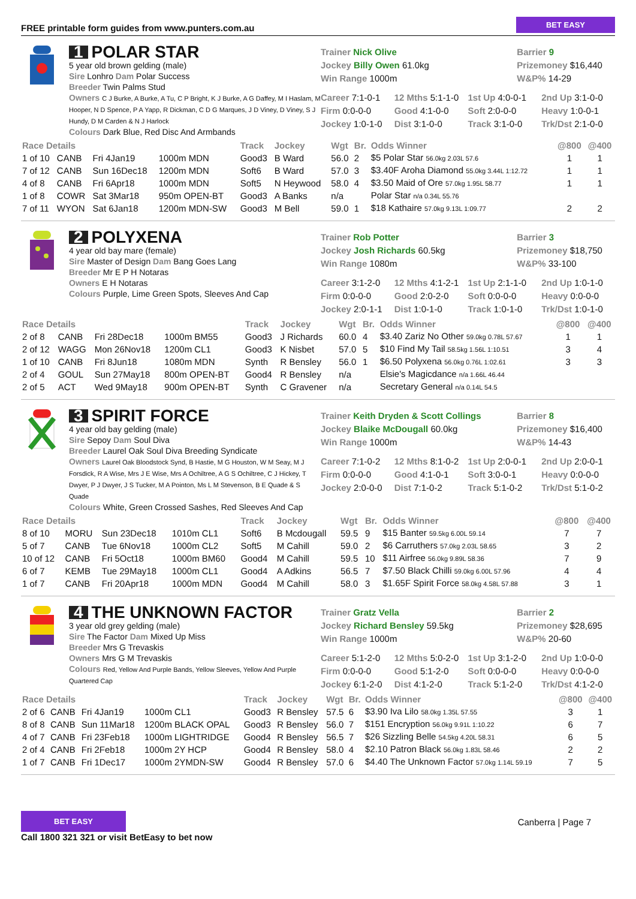FREE printable form guides from www.punters.com.au BET EASY
1 POLAR STAR
5 year old brown gelding (male)
Sire Lonhro Dam Polar Success
Breeder Twin Palms Stud
Owners C J Burke, A Burke, A Tu, C P Bright, K J Burke, A G Daffey, M I Haslam, M Hooper, N D Spence, P A Yapp, R Dickman, C D G Marques, J D Viney, D Viney, S J Hundy, D M Carden & N J Harlock
Colours Dark Blue, Red Disc And Armbands
Trainer Nick Olive
Jockey Billy Owen 61.0kg
Win Range 1000m
Barrier 9
Prizemoney $16,440
W&P% 14-29
Career 7:1-0-1
12 Mths 5:1-1-0
1st Up 4:0-0-1
2nd Up 3:1-0-0
Firm 0:0-0-0
Good 4:1-0-0
Soft 2:0-0-0
Heavy 1:0-0-1
Jockey 1:0-1-0
Dist 3:1-0-0
Track 3:1-0-0
Trk/Dst 2:1-0-0
| Race Details | | | | Track | Jockey | Wgt | Br. | Odds Winner | @800 | @400 |
| --- | --- | --- | --- | --- | --- | --- | --- | --- | --- | --- |
| 1 of 10 | CANB | Fri 4Jan19 | 1000m MDN | Good3 | B Ward | 56.0 | 2 | $5 Polar Star 56.0kg 2.03L 57.6 | 1 | 1 |
| 7 of 12 | CANB | Sun 16Dec18 | 1200m MDN | Soft6 | B Ward | 57.0 | 3 | $3.40F Aroha Diamond 55.0kg 3.44L 1:12.72 | 1 | 1 |
| 4 of 8 | CANB | Fri 6Apr18 | 1000m MDN | Soft5 | N Heywood | 58.0 | 4 | $3.50 Maid of Ore 57.0kg 1.95L 58.77 | 1 | 1 |
| 1 of 8 | COWR | Sat 3Mar18 | 950m OPEN-BT | Good3 | A Banks | n/a | | Polar Star n/a 0.34L 55.76 | | |
| 7 of 11 | WYON | Sat 6Jan18 | 1200m MDN-SW | Good3 | M Bell | 59.0 | 1 | $18 Kathaire 57.0kg 9.13L 1:09.77 | 2 | 2 |
2 POLYXENA
4 year old bay mare (female)
Sire Master of Design Dam Bang Goes Lang
Breeder Mr E P H Notaras
Owners E H Notaras
Colours Purple, Lime Green Spots, Sleeves And Cap
Trainer Rob Potter
Jockey Josh Richards 60.5kg
Win Range 1080m
Barrier 3
Prizemoney $18,750
W&P% 33-100
Career 3:1-2-0
12 Mths 4:1-2-1
1st Up 2:1-1-0
2nd Up 1:0-1-0
Firm 0:0-0-0
Good 2:0-2-0
Soft 0:0-0-0
Heavy 0:0-0-0
Jockey 2:0-1-1
Dist 1:0-1-0
Track 1:0-1-0
Trk/Dst 1:0-1-0
| Race Details | | | | Track | Jockey | Wgt | Br. | Odds Winner | @800 | @400 |
| --- | --- | --- | --- | --- | --- | --- | --- | --- | --- | --- |
| 2 of 8 | CANB | Fri 28Dec18 | 1000m BM55 | Good3 | J Richards | 60.0 | 4 | $3.40 Zariz No Other 59.0kg 0.78L 57.67 | 1 | 1 |
| 2 of 12 | WAGG | Mon 26Nov18 | 1200m CL1 | Good3 | K Nisbet | 57.0 | 5 | $10 Find My Tail 58.5kg 1.56L 1:10.51 | 3 | 4 |
| 1 of 10 | CANB | Fri 8Jun18 | 1080m MDN | Synth | R Bensley | 56.0 | 1 | $6.50 Polyxena 56.0kg 0.76L 1:02.61 | 3 | 3 |
| 2 of 4 | GOUL | Sun 27May18 | 800m OPEN-BT | Good4 | R Bensley | n/a | | Elsie's Magicdance n/a 1.66L 46.44 | | |
| 2 of 5 | ACT | Wed 9May18 | 900m OPEN-BT | Synth | C Gravener | n/a | | Secretary General n/a 0.14L 54.5 | | |
3 SPIRIT FORCE
4 year old bay gelding (male)
Sire Sepoy Dam Soul Diva
Breeder Laurel Oak Soul Diva Breeding Syndicate
Owners Laurel Oak Bloodstock Synd, B Hastie, M G Houston, W M Seay, M J Forsdick, R A Wise, Mrs J E Wise, Mrs A Ochiltree, A G S Ochiltree, C J Hickey, T Dwyer, P J Dwyer, J S Tucker, M A Pointon, Ms L M Stevenson, B E Quade & S Quade
Colours White, Green Crossed Sashes, Red Sleeves And Cap
Trainer Keith Dryden & Scott Collings
Jockey Blaike McDougall 60.0kg
Win Range 1000m
Barrier 8
Prizemoney $16,400
W&P% 14-43
Career 7:1-0-2
12 Mths 8:1-0-2
1st Up 2:0-0-1
2nd Up 2:0-0-1
Firm 0:0-0-0
Good 4:1-0-1
Soft 3:0-0-1
Heavy 0:0-0-0
Jockey 2:0-0-0
Dist 7:1-0-2
Track 5:1-0-2
Trk/Dst 5:1-0-2
| Race Details | | | | Track | Jockey | Wgt | Br. | Odds Winner | @800 | @400 |
| --- | --- | --- | --- | --- | --- | --- | --- | --- | --- | --- |
| 8 of 10 | MORU | Sun 23Dec18 | 1010m CL1 | Soft6 | B Mcdougall | 59.5 | 9 | $15 Banter 59.5kg 6.00L 59.14 | 7 | 7 |
| 5 of 7 | CANB | Tue 6Nov18 | 1000m CL2 | Soft5 | M Cahill | 59.0 | 2 | $6 Carruthers 57.0kg 2.03L 58.65 | 3 | 2 |
| 10 of 12 | CANB | Fri 5Oct18 | 1000m BM60 | Good4 | M Cahill | 59.5 | 10 | $11 Airfree 56.0kg 9.89L 58.36 | 7 | 9 |
| 6 of 7 | KEMB | Tue 29May18 | 1000m CL1 | Good4 | A Adkins | 56.5 | 7 | $7.50 Black Chilli 59.0kg 6.00L 57.96 | 4 | 4 |
| 1 of 7 | CANB | Fri 20Apr18 | 1000m MDN | Good4 | M Cahill | 58.0 | 3 | $1.65F Spirit Force 58.0kg 4.58L 57.88 | 3 | 1 |
4 THE UNKNOWN FACTOR
3 year old grey gelding (male)
Sire The Factor Dam Mixed Up Miss
Breeder Mrs G Trevaskis
Owners Mrs G M Trevaskis
Colours Red, Yellow And Purple Bands, Yellow Sleeves, Yellow And Purple Quartered Cap
Trainer Gratz Vella
Jockey Richard Bensley 59.5kg
Win Range 1000m
Barrier 2
Prizemoney $28,695
W&P% 20-60
Career 5:1-2-0
12 Mths 5:0-2-0
1st Up 3:1-2-0
2nd Up 1:0-0-0
Firm 0:0-0-0
Good 5:1-2-0
Soft 0:0-0-0
Heavy 0:0-0-0
Jockey 6:1-2-0
Dist 4:1-2-0
Track 5:1-2-0
Trk/Dst 4:1-2-0
| Race Details | | | | Track | Jockey | Wgt | Br. | Odds Winner | @800 | @400 |
| --- | --- | --- | --- | --- | --- | --- | --- | --- | --- | --- |
| 2 of 6 | CANB | Fri 4Jan19 | 1000m CL1 | Good3 | R Bensley | 57.5 | 6 | $3.90 Iva Lilo 58.0kg 1.35L 57.55 | 3 | 1 |
| 8 of 8 | CANB | Sun 11Mar18 | 1200m BLACK OPAL | Good3 | R Bensley | 56.0 | 7 | $151 Encryption 56.0kg 9.91L 1:10.22 | 6 | 7 |
| 4 of 7 | CANB | Fri 23Feb18 | 1000m LIGHTRIDGE | Good4 | R Bensley | 56.5 | 7 | $26 Sizzling Belle 54.5kg 4.20L 58.31 | 6 | 5 |
| 2 of 4 | CANB | Fri 2Feb18 | 1000m 2Y HCP | Good4 | R Bensley | 58.0 | 4 | $2.10 Patron Black 56.0kg 1.83L 58.46 | 2 | 2 |
| 1 of 7 | CANB | Fri 1Dec17 | 1000m 2YMDN-SW | Good4 | R Bensley | 57.0 | 6 | $4.40 The Unknown Factor 57.0kg 1.14L 59.19 | 7 | 5 |
BET EASY
Call 1800 321 321 or visit BetEasy to bet now
Canberra | Page 7